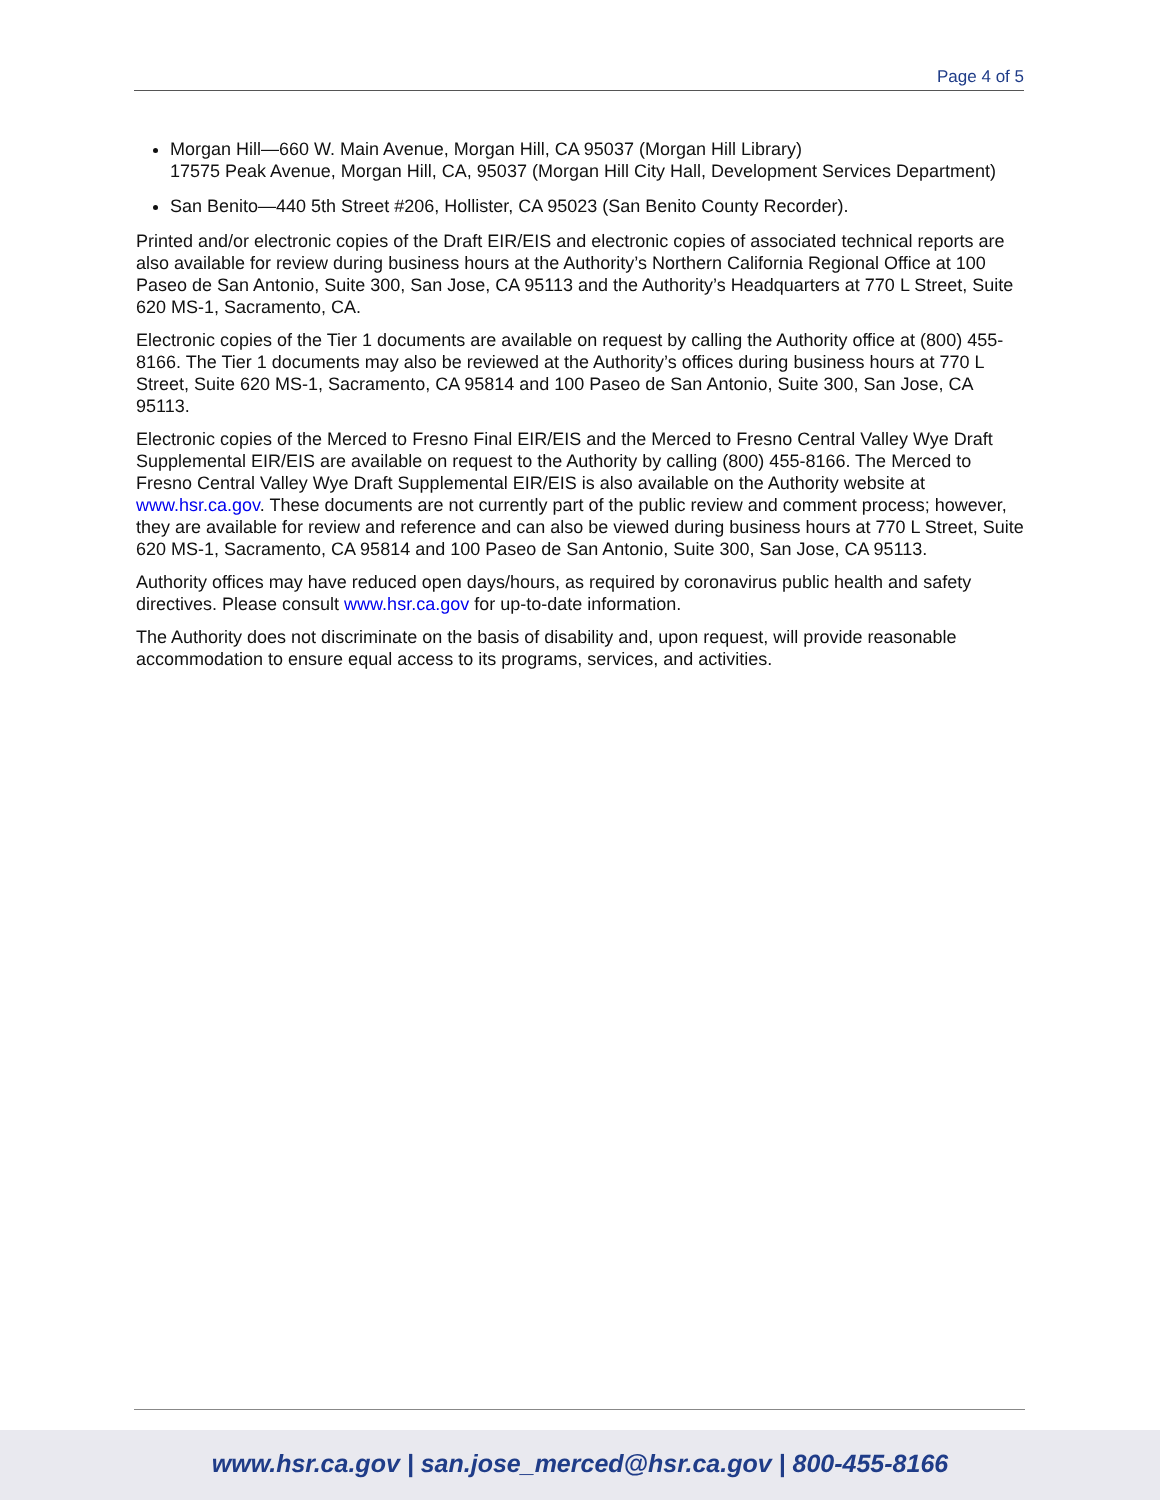Page 4 of 5
Morgan Hill—660 W. Main Avenue, Morgan Hill, CA 95037 (Morgan Hill Library)
17575 Peak Avenue, Morgan Hill, CA, 95037 (Morgan Hill City Hall, Development Services Department)
San Benito—440 5th Street #206, Hollister, CA 95023 (San Benito County Recorder).
Printed and/or electronic copies of the Draft EIR/EIS and electronic copies of associated technical reports are also available for review during business hours at the Authority’s Northern California Regional Office at 100 Paseo de San Antonio, Suite 300, San Jose, CA 95113 and the Authority’s Headquarters at 770 L Street, Suite 620 MS-1, Sacramento, CA.
Electronic copies of the Tier 1 documents are available on request by calling the Authority office at (800) 455-8166. The Tier 1 documents may also be reviewed at the Authority’s offices during business hours at 770 L Street, Suite 620 MS-1, Sacramento, CA 95814 and 100 Paseo de San Antonio, Suite 300, San Jose, CA 95113.
Electronic copies of the Merced to Fresno Final EIR/EIS and the Merced to Fresno Central Valley Wye Draft Supplemental EIR/EIS are available on request to the Authority by calling (800) 455-8166. The Merced to Fresno Central Valley Wye Draft Supplemental EIR/EIS is also available on the Authority website at www.hsr.ca.gov. These documents are not currently part of the public review and comment process; however, they are available for review and reference and can also be viewed during business hours at 770 L Street, Suite 620 MS-1, Sacramento, CA 95814 and 100 Paseo de San Antonio, Suite 300, San Jose, CA 95113.
Authority offices may have reduced open days/hours, as required by coronavirus public health and safety directives. Please consult www.hsr.ca.gov for up-to-date information.
The Authority does not discriminate on the basis of disability and, upon request, will provide reasonable accommodation to ensure equal access to its programs, services, and activities.
www.hsr.ca.gov | san.jose_merced@hsr.ca.gov | 800-455-8166